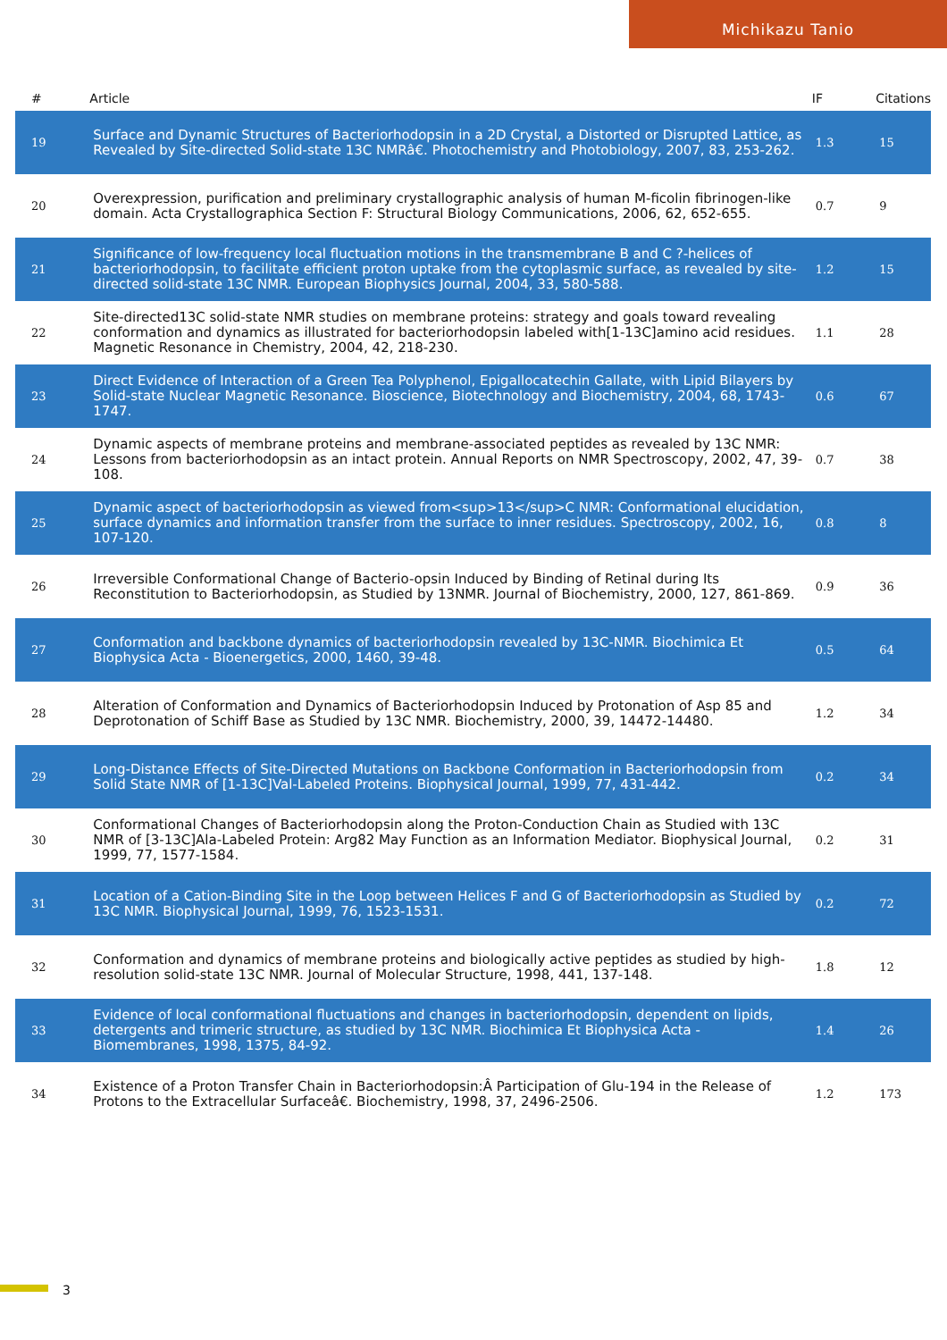Michikazu Tanio
| # | Article | IF | Citations |
| --- | --- | --- | --- |
| 19 | Surface and Dynamic Structures of Bacteriorhodopsin in a 2D Crystal, a Distorted or Disrupted Lattice, as Revealed by Site-directed Solid-state 13C NMRâ€. Photochemistry and Photobiology, 2007, 83, 253-262. | 1.3 | 15 |
| 20 | Overexpression, purification and preliminary crystallographic analysis of human M-ficolin fibrinogen-like domain. Acta Crystallographica Section F: Structural Biology Communications, 2006, 62, 652-655. | 0.7 | 9 |
| 21 | Significance of low-frequency local fluctuation motions in the transmembrane B and C ?-helices of bacteriorhodopsin, to facilitate efficient proton uptake from the cytoplasmic surface, as revealed by site-directed solid-state 13C NMR. European Biophysics Journal, 2004, 33, 580-588. | 1.2 | 15 |
| 22 | Site-directed13C solid-state NMR studies on membrane proteins: strategy and goals toward revealing conformation and dynamics as illustrated for bacteriorhodopsin labeled with[1-13C]amino acid residues. Magnetic Resonance in Chemistry, 2004, 42, 218-230. | 1.1 | 28 |
| 23 | Direct Evidence of Interaction of a Green Tea Polyphenol, Epigallocatechin Gallate, with Lipid Bilayers by Solid-state Nuclear Magnetic Resonance. Bioscience, Biotechnology and Biochemistry, 2004, 68, 1743-1747. | 0.6 | 67 |
| 24 | Dynamic aspects of membrane proteins and membrane-associated peptides as revealed by 13C NMR: Lessons from bacteriorhodopsin as an intact protein. Annual Reports on NMR Spectroscopy, 2002, 47, 39-108. | 0.7 | 38 |
| 25 | Dynamic aspect of bacteriorhodopsin as viewed from<sup>13</sup>C NMR: Conformational elucidation, surface dynamics and information transfer from the surface to inner residues. Spectroscopy, 2002, 16, 107-120. | 0.8 | 8 |
| 26 | Irreversible Conformational Change of Bacterio-opsin Induced by Binding of Retinal during Its Reconstitution to Bacteriorhodopsin, as Studied by 13NMR. Journal of Biochemistry, 2000, 127, 861-869. | 0.9 | 36 |
| 27 | Conformation and backbone dynamics of bacteriorhodopsin revealed by 13C-NMR. Biochimica Et Biophysica Acta - Bioenergetics, 2000, 1460, 39-48. | 0.5 | 64 |
| 28 | Alteration of Conformation and Dynamics of Bacteriorhodopsin Induced by Protonation of Asp 85 and Deprotonation of Schiff Base as Studied by 13C NMR. Biochemistry, 2000, 39, 14472-14480. | 1.2 | 34 |
| 29 | Long-Distance Effects of Site-Directed Mutations on Backbone Conformation in Bacteriorhodopsin from Solid State NMR of [1-13C]Val-Labeled Proteins. Biophysical Journal, 1999, 77, 431-442. | 0.2 | 34 |
| 30 | Conformational Changes of Bacteriorhodopsin along the Proton-Conduction Chain as Studied with 13C NMR of [3-13C]Ala-Labeled Protein: Arg82 May Function as an Information Mediator. Biophysical Journal, 1999, 77, 1577-1584. | 0.2 | 31 |
| 31 | Location of a Cation-Binding Site in the Loop between Helices F and G of Bacteriorhodopsin as Studied by 13C NMR. Biophysical Journal, 1999, 76, 1523-1531. | 0.2 | 72 |
| 32 | Conformation and dynamics of membrane proteins and biologically active peptides as studied by high-resolution solid-state 13C NMR. Journal of Molecular Structure, 1998, 441, 137-148. | 1.8 | 12 |
| 33 | Evidence of local conformational fluctuations and changes in bacteriorhodopsin, dependent on lipids, detergents and trimeric structure, as studied by 13C NMR. Biochimica Et Biophysica Acta - Biomembranes, 1998, 1375, 84-92. | 1.4 | 26 |
| 34 | Existence of a Proton Transfer Chain in Bacteriorhodopsin:Â Participation of Glu-194 in the Release of Protons to the Extracellular Surfaceâ€. Biochemistry, 1998, 37, 2496-2506. | 1.2 | 173 |
3